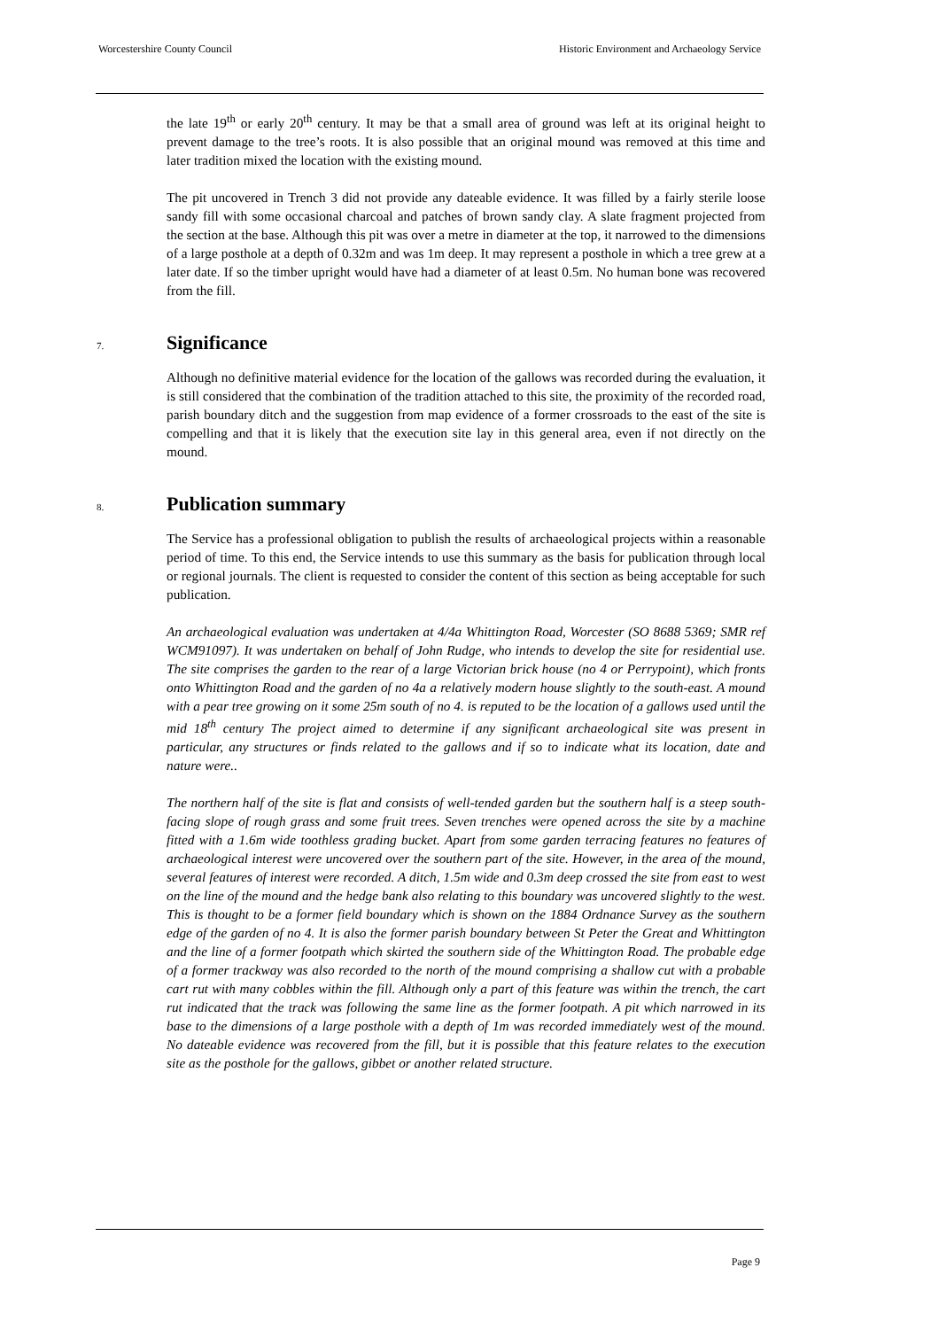Worcestershire County Council Historic Environment and Archaeology Service
the late 19<sup>th</sup> or early 20<sup>th</sup> century. It may be that a small area of ground was left at its original height to prevent damage to the tree’s roots. It is also possible that an original mound was removed at this time and later tradition mixed the location with the existing mound.
The pit uncovered in Trench 3 did not provide any dateable evidence. It was filled by a fairly sterile loose sandy fill with some occasional charcoal and patches of brown sandy clay. A slate fragment projected from the section at the base. Although this pit was over a metre in diameter at the top, it narrowed to the dimensions of a large posthole at a depth of 0.32m and was 1m deep. It may represent a posthole in which a tree grew at a later date. If so the timber upright would have had a diameter of at least 0.5m. No human bone was recovered from the fill.
7. Significance
Although no definitive material evidence for the location of the gallows was recorded during the evaluation, it is still considered that the combination of the tradition attached to this site, the proximity of the recorded road, parish boundary ditch and the suggestion from map evidence of a former crossroads to the east of the site is compelling and that it is likely that the execution site lay in this general area, even if not directly on the mound.
8. Publication summary
The Service has a professional obligation to publish the results of archaeological projects within a reasonable period of time. To this end, the Service intends to use this summary as the basis for publication through local or regional journals. The client is requested to consider the content of this section as being acceptable for such publication.
An archaeological evaluation was undertaken at 4/4a Whittington Road, Worcester (SO 8688 5369; SMR ref WCM91097). It was undertaken on behalf of John Rudge, who intends to develop the site for residential use. The site comprises the garden to the rear of a large Victorian brick house (no 4 or Perrypoint), which fronts onto Whittington Road and the garden of no 4a a relatively modern house slightly to the south-east. A mound with a pear tree growing on it some 25m south of no 4. is reputed to be the location of a gallows used until the mid 18<sup>th</sup> century The project aimed to determine if any significant archaeological site was present in particular, any structures or finds related to the gallows and if so to indicate what its location, date and nature were..
The northern half of the site is flat and consists of well-tended garden but the southern half is a steep south-facing slope of rough grass and some fruit trees. Seven trenches were opened across the site by a machine fitted with a 1.6m wide toothless grading bucket. Apart from some garden terracing features no features of archaeological interest were uncovered over the southern part of the site. However, in the area of the mound, several features of interest were recorded. A ditch, 1.5m wide and 0.3m deep crossed the site from east to west on the line of the mound and the hedge bank also relating to this boundary was uncovered slightly to the west. This is thought to be a former field boundary which is shown on the 1884 Ordnance Survey as the southern edge of the garden of no 4. It is also the former parish boundary between St Peter the Great and Whittington and the line of a former footpath which skirted the southern side of the Whittington Road. The probable edge of a former trackway was also recorded to the north of the mound comprising a shallow cut with a probable cart rut with many cobbles within the fill. Although only a part of this feature was within the trench, the cart rut indicated that the track was following the same line as the former footpath. A pit which narrowed in its base to the dimensions of a large posthole with a depth of 1m was recorded immediately west of the mound. No dateable evidence was recovered from the fill, but it is possible that this feature relates to the execution site as the posthole for the gallows, gibbet or another related structure.
Page 9